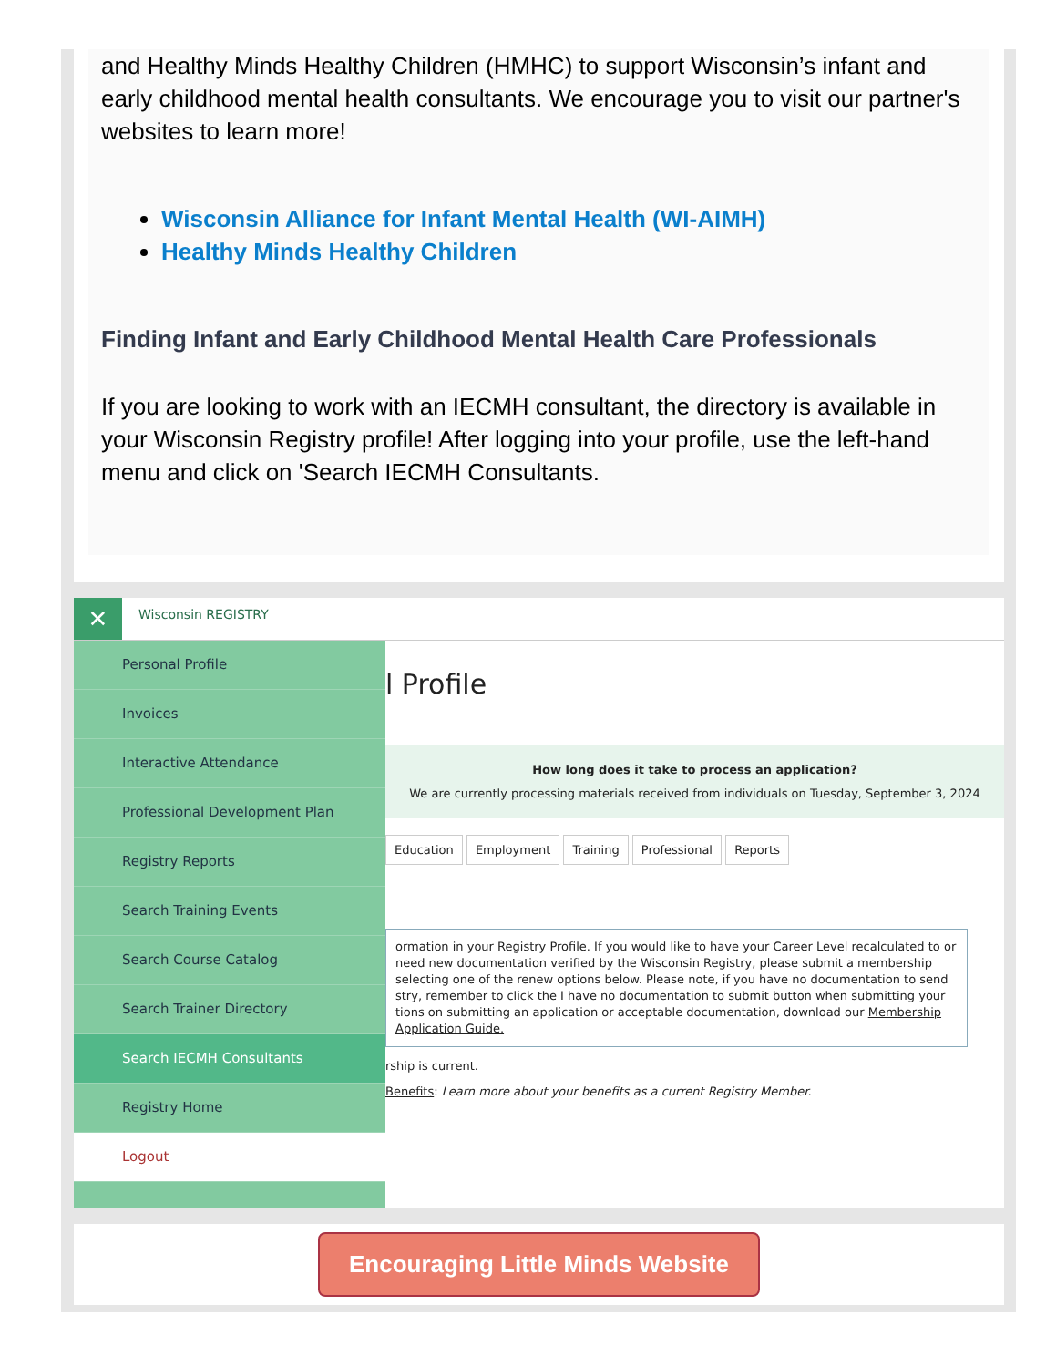and Healthy Minds Healthy Children (HMHC) to support Wisconsin’s infant and early childhood mental health consultants. We encourage you to visit our partner's websites to learn more!
Wisconsin Alliance for Infant Mental Health (WI-AIMH)
Healthy Minds Healthy Children
Finding Infant and Early Childhood Mental Health Care Professionals
If you are looking to work with an IECMH consultant, the directory is available in your Wisconsin Registry profile! After logging into your profile, use the left-hand menu and click on 'Search IECMH Consultants.
✕
Wisconsin REGISTRY
Personal Profile
Invoices
Interactive Attendance
Professional Development Plan
Registry Reports
Search Training Events
Search Course Catalog
Search Trainer Directory
Search IECMH Consultants
Registry Home
Logout
l Profile
How long does it take to process an application?
We are currently processing materials received from individuals on Tuesday, September 3, 2024
Education Employment Training Professional Reports
ormation in your Registry Profile. If you would like to have your Career Level recalculated to or need new documentation verified by the Wisconsin Registry, please submit a membership selecting one of the renew options below. Please note, if you have no documentation to send stry, remember to click the I have no documentation to submit button when submitting your tions on submitting an application or acceptable documentation, download our Membership Application Guide.
rship is current.
Benefits: Learn more about your benefits as a current Registry Member.
Encouraging Little Minds Website